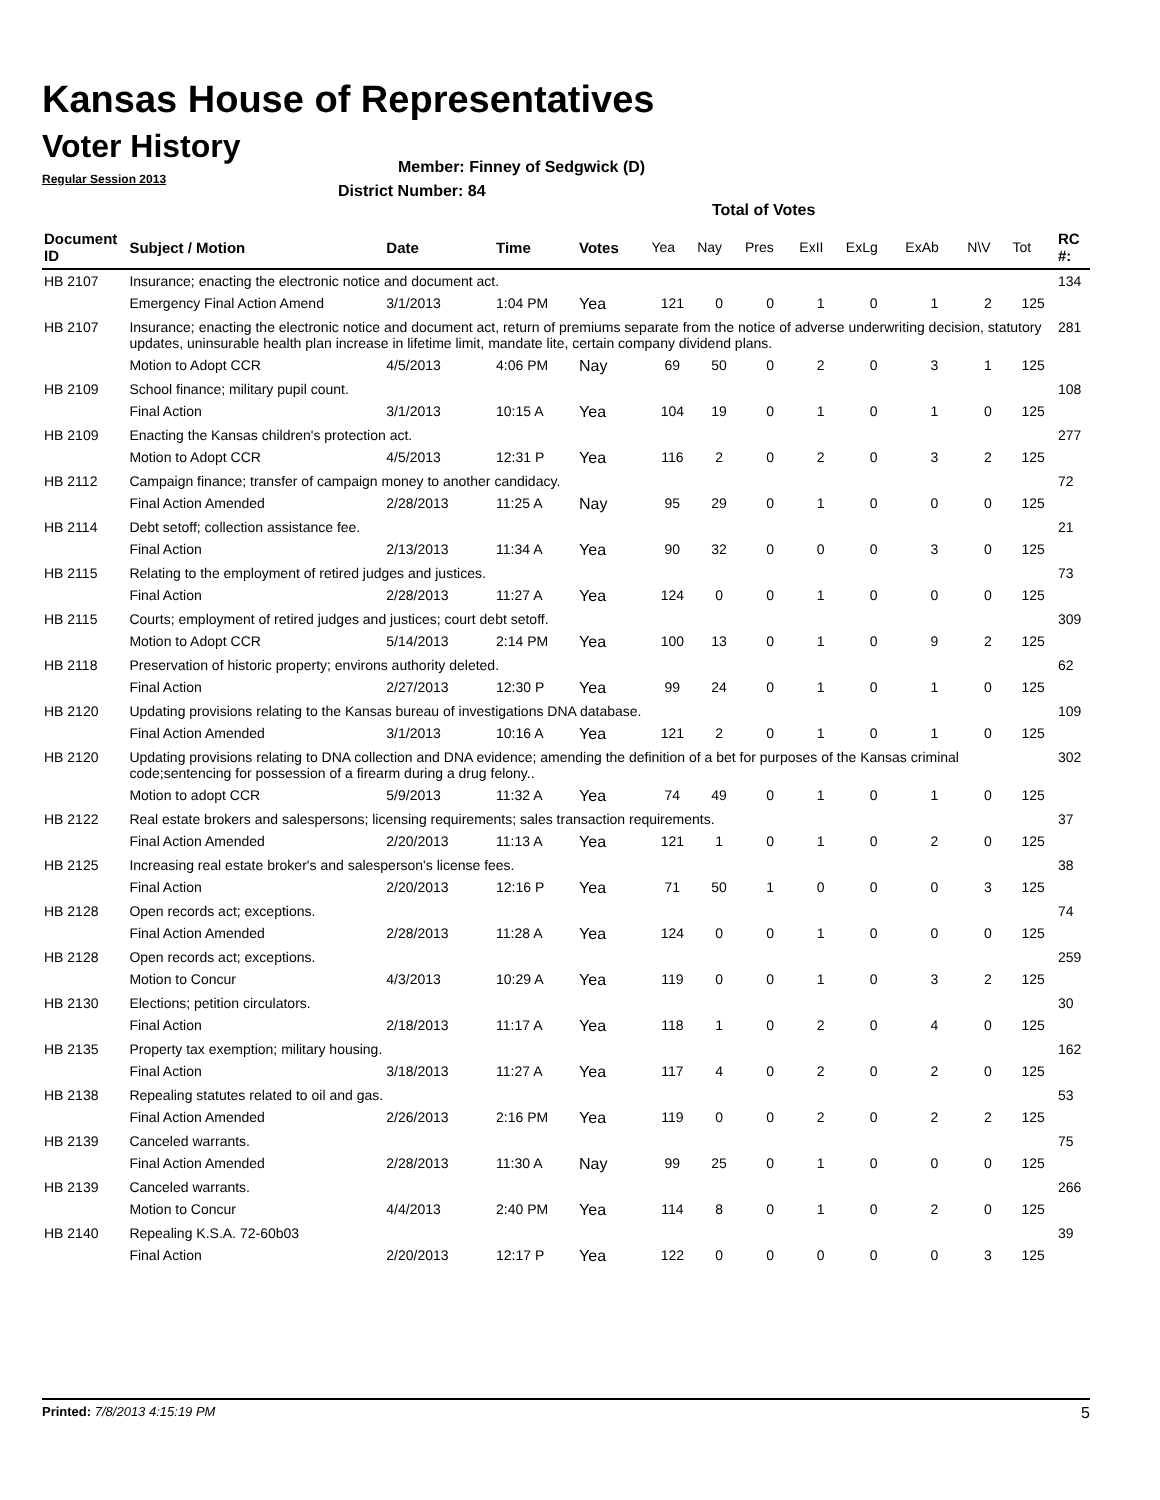Kansas House of Representatives
Voter History
Regular Session 2013
Member: Finney of Sedgwick (D)
District Number: 84
Total of Votes
| Document ID | Subject / Motion | Date | Time | Votes | Yea | Nay | Pres | ExII | ExLg | ExAb | N\V | Tot | RC #: |
| --- | --- | --- | --- | --- | --- | --- | --- | --- | --- | --- | --- | --- | --- |
| HB 2107 | Insurance; enacting the electronic notice and document act. | | | | | | | | | | | | 134 |
| | Emergency Final Action Amend | 3/1/2013 | 1:04 PM | Yea | 121 | 0 | 0 | 1 | 0 | 1 | 2 | 125 | |
| HB 2107 | Insurance; enacting the electronic notice and document act, return of premiums separate from the notice of adverse underwriting decision, statutory updates, uninsurable health plan increase in lifetime limit, mandate lite, certain company dividend plans. | | | | | | | | | | | | 281 |
| | Motion to Adopt CCR | 4/5/2013 | 4:06 PM | Nay | 69 | 50 | 0 | 2 | 0 | 3 | 1 | 125 | |
| HB 2109 | School finance; military pupil count. | | | | | | | | | | | | 108 |
| | Final Action | 3/1/2013 | 10:15 A | Yea | 104 | 19 | 0 | 1 | 0 | 1 | 0 | 125 | |
| HB 2109 | Enacting the Kansas children's protection act. | | | | | | | | | | | | 277 |
| | Motion to Adopt CCR | 4/5/2013 | 12:31 P | Yea | 116 | 2 | 0 | 2 | 0 | 3 | 2 | 125 | |
| HB 2112 | Campaign finance; transfer of campaign money to another candidacy. | | | | | | | | | | | | 72 |
| | Final Action Amended | 2/28/2013 | 11:25 A | Nay | 95 | 29 | 0 | 1 | 0 | 0 | 0 | 125 | |
| HB 2114 | Debt setoff; collection assistance fee. | | | | | | | | | | | | 21 |
| | Final Action | 2/13/2013 | 11:34 A | Yea | 90 | 32 | 0 | 0 | 0 | 3 | 0 | 125 | |
| HB 2115 | Relating to the employment of retired judges and justices. | | | | | | | | | | | | 73 |
| | Final Action | 2/28/2013 | 11:27 A | Yea | 124 | 0 | 0 | 1 | 0 | 0 | 0 | 125 | |
| HB 2115 | Courts; employment of retired judges and justices; court debt setoff. | | | | | | | | | | | | 309 |
| | Motion to Adopt CCR | 5/14/2013 | 2:14 PM | Yea | 100 | 13 | 0 | 1 | 0 | 9 | 2 | 125 | |
| HB 2118 | Preservation of historic property; environs authority deleted. | | | | | | | | | | | | 62 |
| | Final Action | 2/27/2013 | 12:30 P | Yea | 99 | 24 | 0 | 1 | 0 | 1 | 0 | 125 | |
| HB 2120 | Updating provisions relating to the Kansas bureau of investigations DNA database. | | | | | | | | | | | | 109 |
| | Final Action Amended | 3/1/2013 | 10:16 A | Yea | 121 | 2 | 0 | 1 | 0 | 1 | 0 | 125 | |
| HB 2120 | Updating provisions relating to DNA collection and DNA evidence; amending the definition of a bet for purposes of the Kansas criminal code;sentencing for possession of a firearm during a drug felony.. | | | | | | | | | | | | 302 |
| | Motion to adopt CCR | 5/9/2013 | 11:32 A | Yea | 74 | 49 | 0 | 1 | 0 | 1 | 0 | 125 | |
| HB 2122 | Real estate brokers and salespersons; licensing requirements; sales transaction requirements. | | | | | | | | | | | | 37 |
| | Final Action Amended | 2/20/2013 | 11:13 A | Yea | 121 | 1 | 0 | 1 | 0 | 2 | 0 | 125 | |
| HB 2125 | Increasing real estate broker's and salesperson's license fees. | | | | | | | | | | | | 38 |
| | Final Action | 2/20/2013 | 12:16 P | Yea | 71 | 50 | 1 | 0 | 0 | 0 | 3 | 125 | |
| HB 2128 | Open records act; exceptions. | | | | | | | | | | | | 74 |
| | Final Action Amended | 2/28/2013 | 11:28 A | Yea | 124 | 0 | 0 | 1 | 0 | 0 | 0 | 125 | |
| HB 2128 | Open records act; exceptions. | | | | | | | | | | | | 259 |
| | Motion to Concur | 4/3/2013 | 10:29 A | Yea | 119 | 0 | 0 | 1 | 0 | 3 | 2 | 125 | |
| HB 2130 | Elections; petition circulators. | | | | | | | | | | | | 30 |
| | Final Action | 2/18/2013 | 11:17 A | Yea | 118 | 1 | 0 | 2 | 0 | 4 | 0 | 125 | |
| HB 2135 | Property tax exemption; military housing. | | | | | | | | | | | | 162 |
| | Final Action | 3/18/2013 | 11:27 A | Yea | 117 | 4 | 0 | 2 | 0 | 2 | 0 | 125 | |
| HB 2138 | Repealing statutes related to oil and gas. | | | | | | | | | | | | 53 |
| | Final Action Amended | 2/26/2013 | 2:16 PM | Yea | 119 | 0 | 0 | 2 | 0 | 2 | 2 | 125 | |
| HB 2139 | Canceled warrants. | | | | | | | | | | | | 75 |
| | Final Action Amended | 2/28/2013 | 11:30 A | Nay | 99 | 25 | 0 | 1 | 0 | 0 | 0 | 125 | |
| HB 2139 | Canceled warrants. | | | | | | | | | | | | 266 |
| | Motion to Concur | 4/4/2013 | 2:40 PM | Yea | 114 | 8 | 0 | 1 | 0 | 2 | 0 | 125 | |
| HB 2140 | Repealing K.S.A. 72-60b03 | | | | | | | | | | | | 39 |
| | Final Action | 2/20/2013 | 12:17 P | Yea | 122 | 0 | 0 | 0 | 0 | 0 | 3 | 125 | |
Printed: 7/8/2013 4:15:19 PM 5